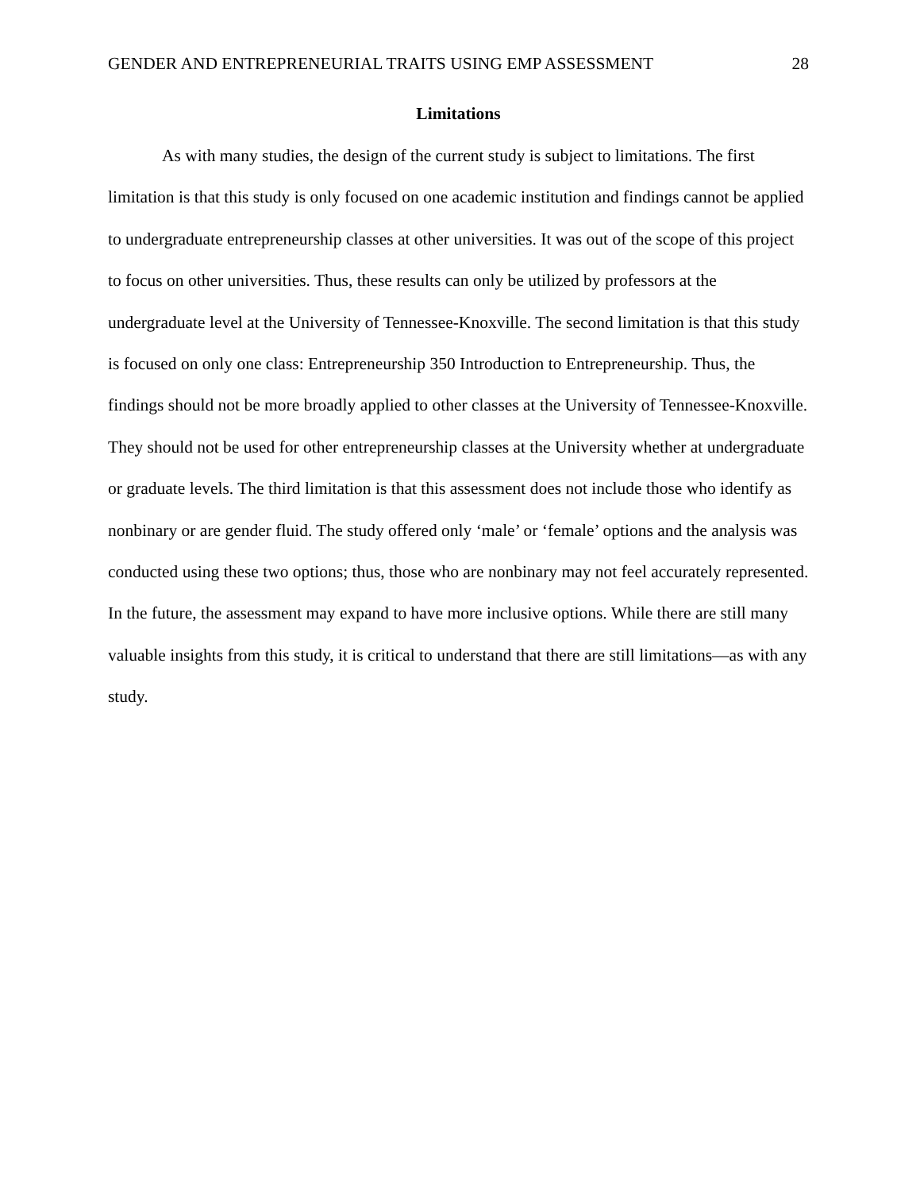GENDER AND ENTREPRENEURIAL TRAITS USING EMP ASSESSMENT 28
Limitations
As with many studies, the design of the current study is subject to limitations. The first limitation is that this study is only focused on one academic institution and findings cannot be applied to undergraduate entrepreneurship classes at other universities. It was out of the scope of this project to focus on other universities. Thus, these results can only be utilized by professors at the undergraduate level at the University of Tennessee-Knoxville. The second limitation is that this study is focused on only one class: Entrepreneurship 350 Introduction to Entrepreneurship. Thus, the findings should not be more broadly applied to other classes at the University of Tennessee-Knoxville. They should not be used for other entrepreneurship classes at the University whether at undergraduate or graduate levels. The third limitation is that this assessment does not include those who identify as nonbinary or are gender fluid. The study offered only ‘male’ or ‘female’ options and the analysis was conducted using these two options; thus, those who are nonbinary may not feel accurately represented. In the future, the assessment may expand to have more inclusive options. While there are still many valuable insights from this study, it is critical to understand that there are still limitations—as with any study.